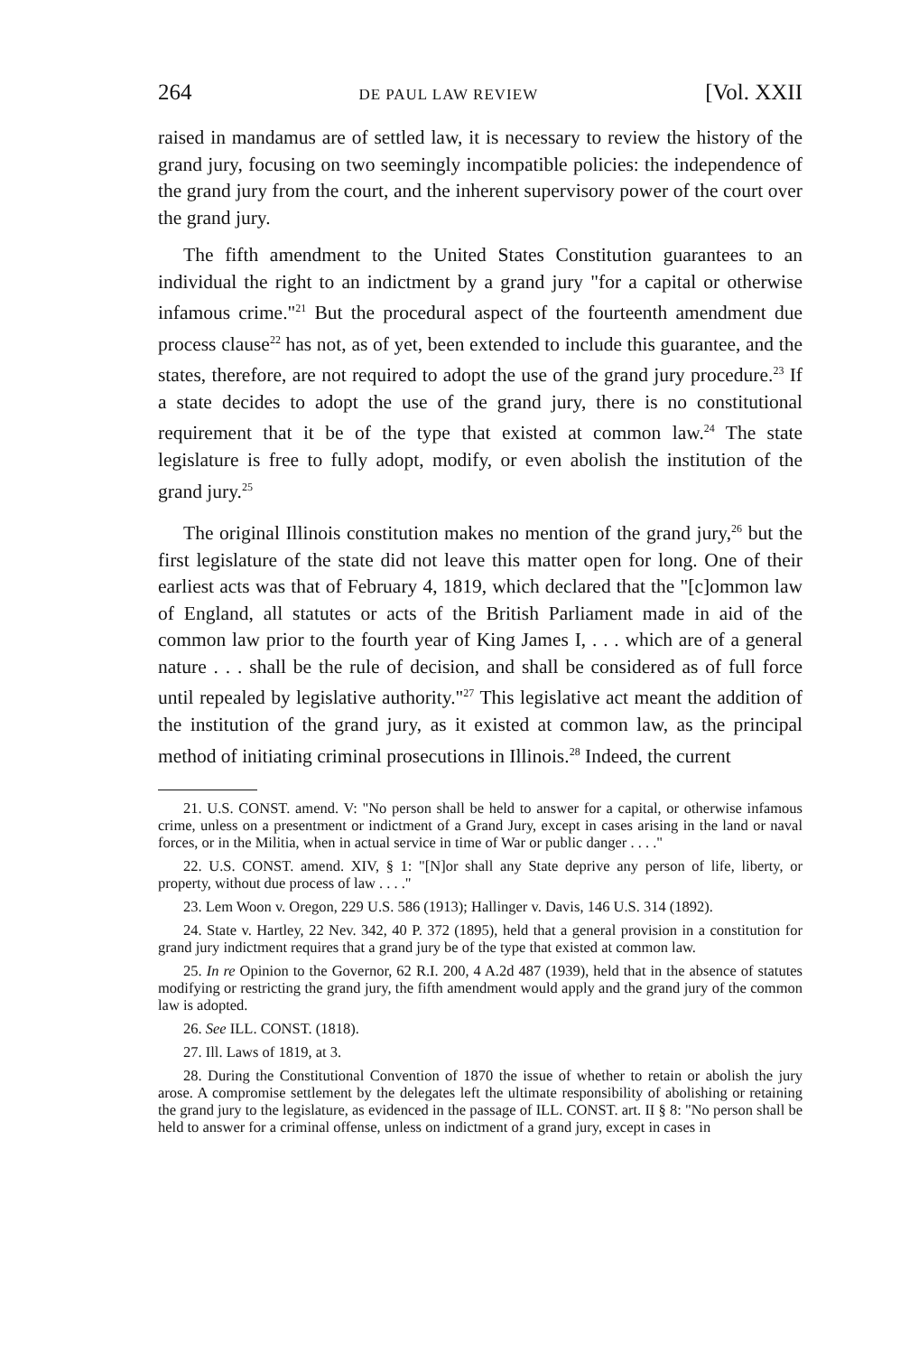264 DE PAUL LAW REVIEW [Vol. XXII
raised in mandamus are of settled law, it is necessary to review the history of the grand jury, focusing on two seemingly incompatible policies: the independence of the grand jury from the court, and the inherent supervisory power of the court over the grand jury.
The fifth amendment to the United States Constitution guarantees to an individual the right to an indictment by a grand jury "for a capital or otherwise infamous crime."<sup>21</sup> But the procedural aspect of the fourteenth amendment due process clause<sup>22</sup> has not, as of yet, been extended to include this guarantee, and the states, therefore, are not required to adopt the use of the grand jury procedure.<sup>23</sup> If a state decides to adopt the use of the grand jury, there is no constitutional requirement that it be of the type that existed at common law.<sup>24</sup> The state legislature is free to fully adopt, modify, or even abolish the institution of the grand jury.<sup>25</sup>
The original Illinois constitution makes no mention of the grand jury,<sup>26</sup> but the first legislature of the state did not leave this matter open for long. One of their earliest acts was that of February 4, 1819, which declared that the "[c]ommon law of England, all statutes or acts of the British Parliament made in aid of the common law prior to the fourth year of King James I, . . . which are of a general nature . . . shall be the rule of decision, and shall be considered as of full force until repealed by legislative authority."<sup>27</sup> This legislative act meant the addition of the institution of the grand jury, as it existed at common law, as the principal method of initiating criminal prosecutions in Illinois.<sup>28</sup> Indeed, the current
21. U.S. CONST. amend. V: "No person shall be held to answer for a capital, or otherwise infamous crime, unless on a presentment or indictment of a Grand Jury, except in cases arising in the land or naval forces, or in the Militia, when in actual service in time of War or public danger . . . ."
22. U.S. CONST. amend. XIV, § 1: "[N]or shall any State deprive any person of life, liberty, or property, without due process of law . . . ."
23. Lem Woon v. Oregon, 229 U.S. 586 (1913); Hallinger v. Davis, 146 U.S. 314 (1892).
24. State v. Hartley, 22 Nev. 342, 40 P. 372 (1895), held that a general provision in a constitution for grand jury indictment requires that a grand jury be of the type that existed at common law.
25. In re Opinion to the Governor, 62 R.I. 200, 4 A.2d 487 (1939), held that in the absence of statutes modifying or restricting the grand jury, the fifth amendment would apply and the grand jury of the common law is adopted.
26. See ILL. CONST. (1818).
27. Ill. Laws of 1819, at 3.
28. During the Constitutional Convention of 1870 the issue of whether to retain or abolish the jury arose. A compromise settlement by the delegates left the ultimate responsibility of abolishing or retaining the grand jury to the legislature, as evidenced in the passage of ILL. CONST. art. II § 8: "No person shall be held to answer for a criminal offense, unless on indictment of a grand jury, except in cases in